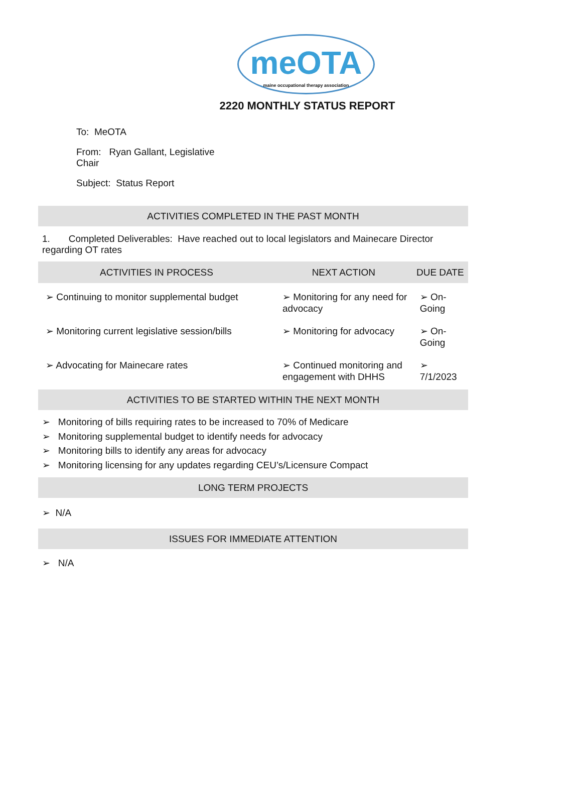meOTA
maine occupational therapy association
2220 MONTHLY STATUS REPORT
To: MeOTA
From: Ryan Gallant, Legislative Chair
Subject: Status Report
ACTIVITIES COMPLETED IN THE PAST MONTH
1. Completed Deliverables: Have reached out to local legislators and Mainecare Director regarding OT rates
| ACTIVITIES IN PROCESS | NEXT ACTION | DUE DATE |
| --- | --- | --- |
| ➢ Continuing to monitor supplemental budget | ➢ Monitoring for any need for advocacy | ➢ On-Going |
| ➢ Monitoring current legislative session/bills | ➢ Monitoring for advocacy | ➢ On-Going |
| ➢ Advocating for Mainecare rates | ➢ Continued monitoring and engagement with DHHS | ➢ 7/1/2023 |
ACTIVITIES TO BE STARTED WITHIN THE NEXT MONTH
➢ Monitoring of bills requiring rates to be increased to 70% of Medicare
➢ Monitoring supplemental budget to identify needs for advocacy
➢ Monitoring bills to identify any areas for advocacy
➢ Monitoring licensing for any updates regarding CEU’s/Licensure Compact
LONG TERM PROJECTS
➢ N/A
ISSUES FOR IMMEDIATE ATTENTION
➢ N/A